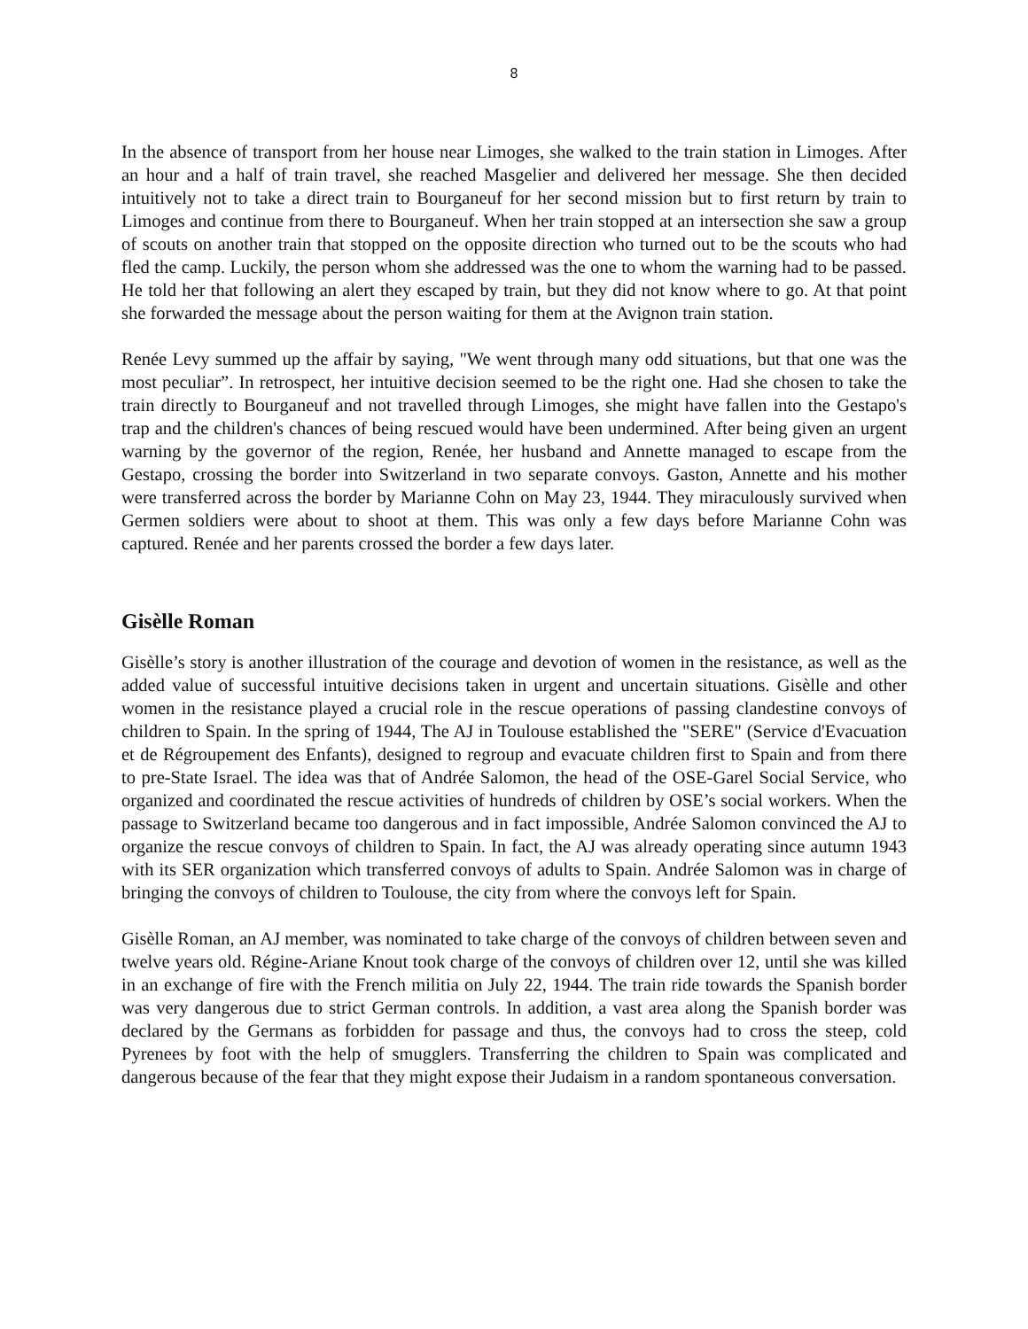8
In the absence of transport from her house near Limoges, she walked to the train station in Limoges. After an hour and a half of train travel, she reached Masgelier and delivered her message. She then decided intuitively not to take a direct train to Bourganeuf for her second mission but to first return by train to Limoges and continue from there to Bourganeuf. When her train stopped at an intersection she saw a group of scouts on another train that stopped on the opposite direction who turned out to be the scouts who had fled the camp. Luckily, the person whom she addressed was the one to whom the warning had to be passed. He told her that following an alert they escaped by train, but they did not know where to go. At that point she forwarded the message about the person waiting for them at the Avignon train station.
Renée Levy summed up the affair by saying, "We went through many odd situations, but that one was the most peculiar”. In retrospect, her intuitive decision seemed to be the right one. Had she chosen to take the train directly to Bourganeuf and not travelled through Limoges, she might have fallen into the Gestapo's trap and the children's chances of being rescued would have been undermined. After being given an urgent warning by the governor of the region, Renée, her husband and Annette managed to escape from the Gestapo, crossing the border into Switzerland in two separate convoys. Gaston, Annette and his mother were transferred across the border by Marianne Cohn on May 23, 1944. They miraculously survived when Germen soldiers were about to shoot at them. This was only a few days before Marianne Cohn was captured. Renée and her parents crossed the border a few days later.
Gisèlle Roman
Gisèlle’s story is another illustration of the courage and devotion of women in the resistance, as well as the added value of successful intuitive decisions taken in urgent and uncertain situations. Gisèlle and other women in the resistance played a crucial role in the rescue operations of passing clandestine convoys of children to Spain. In the spring of 1944, The AJ in Toulouse established the "SERE" (Service d'Evacuation et de Régroupement des Enfants), designed to regroup and evacuate children first to Spain and from there to pre-State Israel. The idea was that of Andrée Salomon, the head of the OSE-Garel Social Service, who organized and coordinated the rescue activities of hundreds of children by OSE’s social workers. When the passage to Switzerland became too dangerous and in fact impossible, Andrée Salomon convinced the AJ to organize the rescue convoys of children to Spain. In fact, the AJ was already operating since autumn 1943 with its SER organization which transferred convoys of adults to Spain. Andrée Salomon was in charge of bringing the convoys of children to Toulouse, the city from where the convoys left for Spain.
Gisèlle Roman, an AJ member, was nominated to take charge of the convoys of children between seven and twelve years old. Régine-Ariane Knout took charge of the convoys of children over 12, until she was killed in an exchange of fire with the French militia on July 22, 1944. The train ride towards the Spanish border was very dangerous due to strict German controls. In addition, a vast area along the Spanish border was declared by the Germans as forbidden for passage and thus, the convoys had to cross the steep, cold Pyrenees by foot with the help of smugglers. Transferring the children to Spain was complicated and dangerous because of the fear that they might expose their Judaism in a random spontaneous conversation.